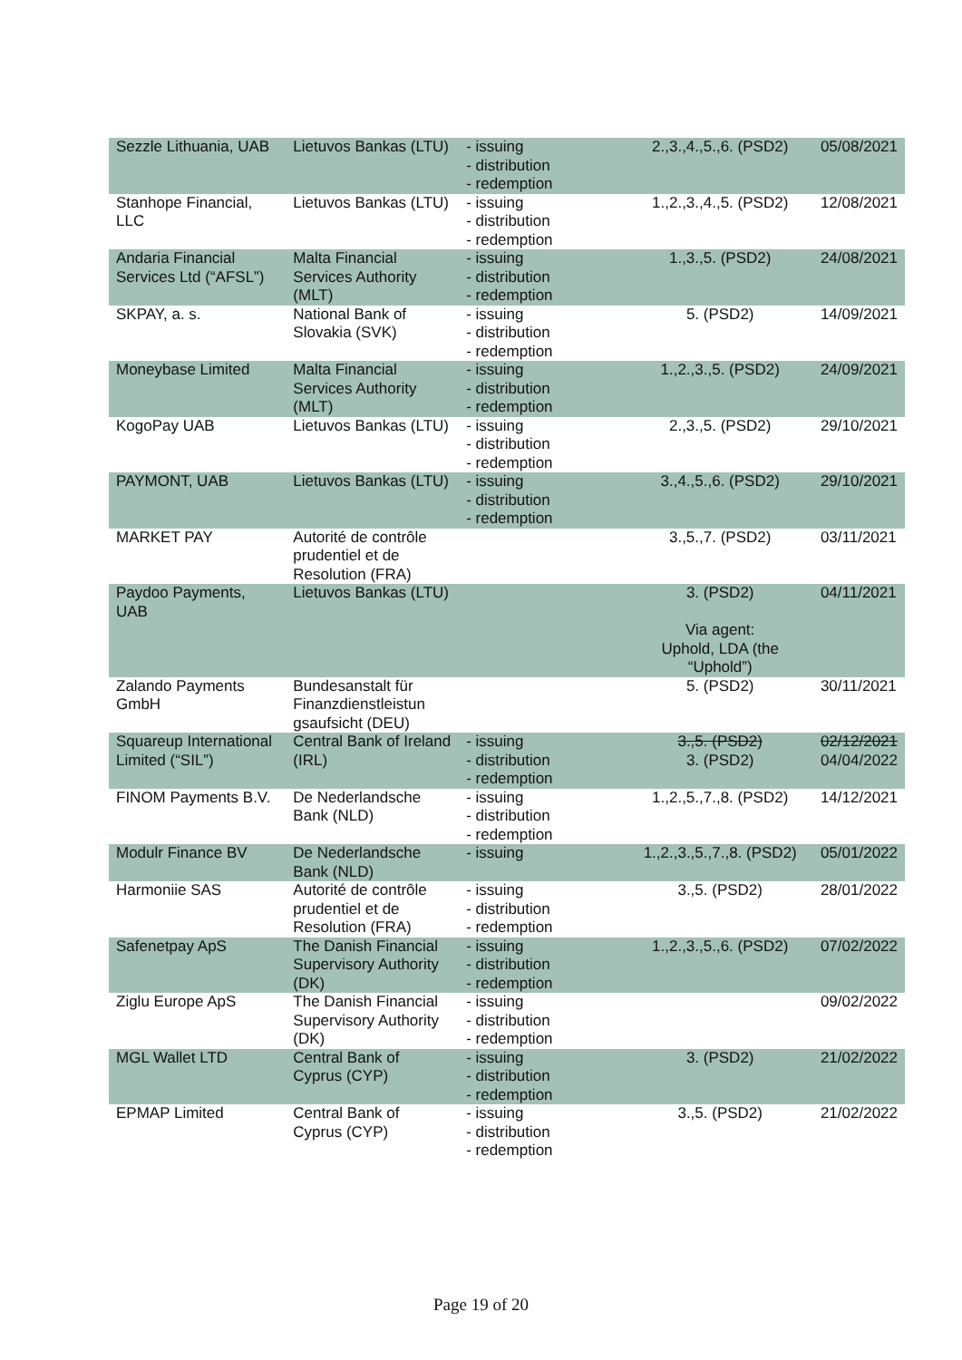| Sezzle Lithuania, UAB | Lietuvos Bankas (LTU) | - issuing - distribution - redemption | 2.,3.,4.,5.,6. (PSD2) | 05/08/2021 |
| Stanhope Financial, LLC | Lietuvos Bankas (LTU) | - issuing - distribution - redemption | 1.,2.,3.,4.,5. (PSD2) | 12/08/2021 |
| Andaria Financial Services Ltd (“AFSL”) | Malta Financial Services Authority (MLT) | - issuing - distribution - redemption | 1.,3.,5. (PSD2) | 24/08/2021 |
| SKPAY, a. s. | National Bank of Slovakia (SVK) | - issuing - distribution - redemption | 5. (PSD2) | 14/09/2021 |
| Moneybase Limited | Malta Financial Services Authority (MLT) | - issuing - distribution - redemption | 1.,2.,3.,5. (PSD2) | 24/09/2021 |
| KogoPay UAB | Lietuvos Bankas (LTU) | - issuing - distribution - redemption | 2.,3.,5. (PSD2) | 29/10/2021 |
| PAYMONT, UAB | Lietuvos Bankas (LTU) | - issuing - distribution - redemption | 3.,4.,5.,6. (PSD2) | 29/10/2021 |
| MARKET PAY | Autorité de contrôle prudentiel et de Resolution (FRA) | | 3.,5.,7. (PSD2) | 03/11/2021 |
| Paydoo Payments, UAB | Lietuvos Bankas (LTU) | | 3. (PSD2) Via agent: Uphold, LDA (the “Uphold”) | 04/11/2021 |
| Zalando Payments GmbH | Bundesanstalt für Finanzdienstleistun gsaufsicht (DEU) | | 5. (PSD2) | 30/11/2021 |
| Squareup International Limited (“SIL”) | Central Bank of Ireland (IRL) | - issuing - distribution - redemption | 3.,5. (PSD2) 3. (PSD2) | 02/12/2021 04/04/2022 |
| FINOM Payments B.V. | De Nederlandsche Bank (NLD) | - issuing - distribution - redemption | 1.,2.,5.,7.,8. (PSD2) | 14/12/2021 |
| Modulr Finance BV | De Nederlandsche Bank (NLD) | - issuing | 1.,2.,3.,5.,7.,8. (PSD2) | 05/01/2022 |
| Harmoniie SAS | Autorité de contrôle prudentiel et de Resolution (FRA) | - issuing - distribution - redemption | 3.,5. (PSD2) | 28/01/2022 |
| Safenetpay ApS | The Danish Financial Supervisory Authority (DK) | - issuing - distribution - redemption | 1.,2.,3.,5.,6. (PSD2) | 07/02/2022 |
| Ziglu Europe ApS | The Danish Financial Supervisory Authority (DK) | - issuing - distribution - redemption | | 09/02/2022 |
| MGL Wallet LTD | Central Bank of Cyprus (CYP) | - issuing - distribution - redemption | 3. (PSD2) | 21/02/2022 |
| EPMAP Limited | Central Bank of Cyprus (CYP) | - issuing - distribution - redemption | 3.,5. (PSD2) | 21/02/2022 |
Page 19 of 20